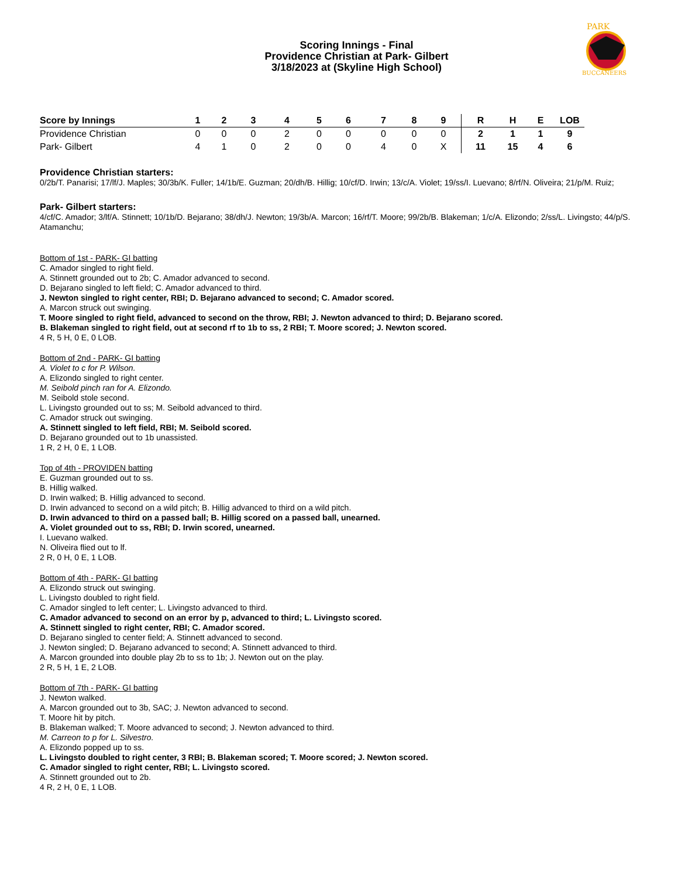PARK
BUCCANEERS
Scoring Innings - Final
Providence Christian at Park- Gilbert
3/18/2023 at (Skyline High School)
| Score by Innings | 1 | 2 | 3 | 4 | 5 | 6 | 7 | 8 | 9 | R | H | E | LOB |
| --- | --- | --- | --- | --- | --- | --- | --- | --- | --- | --- | --- | --- | --- |
| Providence Christian | 0 | 0 | 0 | 2 | 0 | 0 | 0 | 0 | 0 | 2 | 1 | 1 | 9 |
| Park- Gilbert | 4 | 1 | 0 | 2 | 0 | 0 | 4 | 0 | X | 11 | 15 | 4 | 6 |
Providence Christian starters:
0/2b/T. Panarisi; 17/lf/J. Maples; 30/3b/K. Fuller; 14/1b/E. Guzman; 20/dh/B. Hillig; 10/cf/D. Irwin; 13/c/A. Violet; 19/ss/I. Luevano; 8/rf/N. Oliveira; 21/p/M. Ruiz;
Park- Gilbert starters:
4/cf/C. Amador; 3/lf/A. Stinnett; 10/1b/D. Bejarano; 38/dh/J. Newton; 19/3b/A. Marcon; 16/rf/T. Moore; 99/2b/B. Blakeman; 1/c/A. Elizondo; 2/ss/L. Livingsto; 44/p/S. Atamanchu;
Bottom of 1st - PARK- GI batting
C. Amador singled to right field.
A. Stinnett grounded out to 2b; C. Amador advanced to second.
D. Bejarano singled to left field; C. Amador advanced to third.
J. Newton singled to right center, RBI; D. Bejarano advanced to second; C. Amador scored.
A. Marcon struck out swinging.
T. Moore singled to right field, advanced to second on the throw, RBI; J. Newton advanced to third; D. Bejarano scored.
B. Blakeman singled to right field, out at second rf to 1b to ss, 2 RBI; T. Moore scored; J. Newton scored.
4 R, 5 H, 0 E, 0 LOB.
Bottom of 2nd - PARK- GI batting
A. Violet to c for P. Wilson.
A. Elizondo singled to right center.
M. Seibold pinch ran for A. Elizondo.
M. Seibold stole second.
L. Livingsto grounded out to ss; M. Seibold advanced to third.
C. Amador struck out swinging.
A. Stinnett singled to left field, RBI; M. Seibold scored.
D. Bejarano grounded out to 1b unassisted.
1 R, 2 H, 0 E, 1 LOB.
Top of 4th - PROVIDEN batting
E. Guzman grounded out to ss.
B. Hillig walked.
D. Irwin walked; B. Hillig advanced to second.
D. Irwin advanced to second on a wild pitch; B. Hillig advanced to third on a wild pitch.
D. Irwin advanced to third on a passed ball; B. Hillig scored on a passed ball, unearned.
A. Violet grounded out to ss, RBI; D. Irwin scored, unearned.
I. Luevano walked.
N. Oliveira flied out to lf.
2 R, 0 H, 0 E, 1 LOB.
Bottom of 4th - PARK- GI batting
A. Elizondo struck out swinging.
L. Livingsto doubled to right field.
C. Amador singled to left center; L. Livingsto advanced to third.
C. Amador advanced to second on an error by p, advanced to third; L. Livingsto scored.
A. Stinnett singled to right center, RBI; C. Amador scored.
D. Bejarano singled to center field; A. Stinnett advanced to second.
J. Newton singled; D. Bejarano advanced to second; A. Stinnett advanced to third.
A. Marcon grounded into double play 2b to ss to 1b; J. Newton out on the play.
2 R, 5 H, 1 E, 2 LOB.
Bottom of 7th - PARK- GI batting
J. Newton walked.
A. Marcon grounded out to 3b, SAC; J. Newton advanced to second.
T. Moore hit by pitch.
B. Blakeman walked; T. Moore advanced to second; J. Newton advanced to third.
M. Carreon to p for L. Silvestro.
A. Elizondo popped up to ss.
L. Livingsto doubled to right center, 3 RBI; B. Blakeman scored; T. Moore scored; J. Newton scored.
C. Amador singled to right center, RBI; L. Livingsto scored.
A. Stinnett grounded out to 2b.
4 R, 2 H, 0 E, 1 LOB.